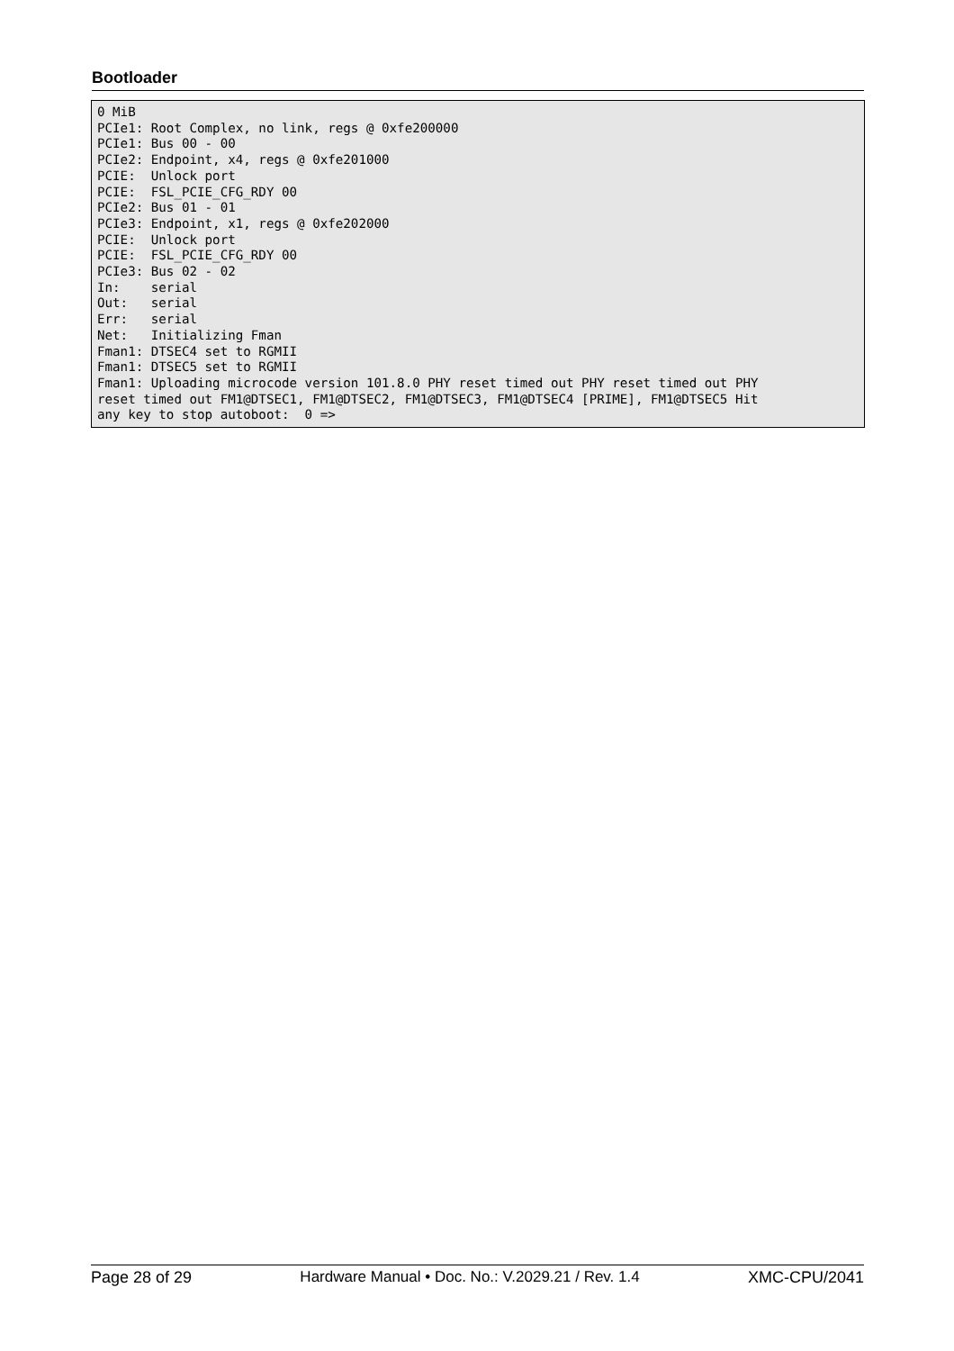Bootloader
0 MiB
PCIe1: Root Complex, no link, regs @ 0xfe200000
PCIe1: Bus 00 - 00
PCIe2: Endpoint, x4, regs @ 0xfe201000
PCIE:  Unlock port
PCIE:  FSL_PCIE_CFG_RDY 00
PCIe2: Bus 01 - 01
PCIe3: Endpoint, x1, regs @ 0xfe202000
PCIE:  Unlock port
PCIE:  FSL_PCIE_CFG_RDY 00
PCIe3: Bus 02 - 02
In:    serial
Out:   serial
Err:   serial
Net:   Initializing Fman
Fman1: DTSEC4 set to RGMII
Fman1: DTSEC5 set to RGMII
Fman1: Uploading microcode version 101.8.0 PHY reset timed out PHY reset timed out PHY
reset timed out FM1@DTSEC1, FM1@DTSEC2, FM1@DTSEC3, FM1@DTSEC4 [PRIME], FM1@DTSEC5 Hit
any key to stop autoboot:  0 =>
Page 28 of 29 Hardware Manual • Doc. No.: V.2029.21 / Rev. 1.4 XMC-CPU/2041